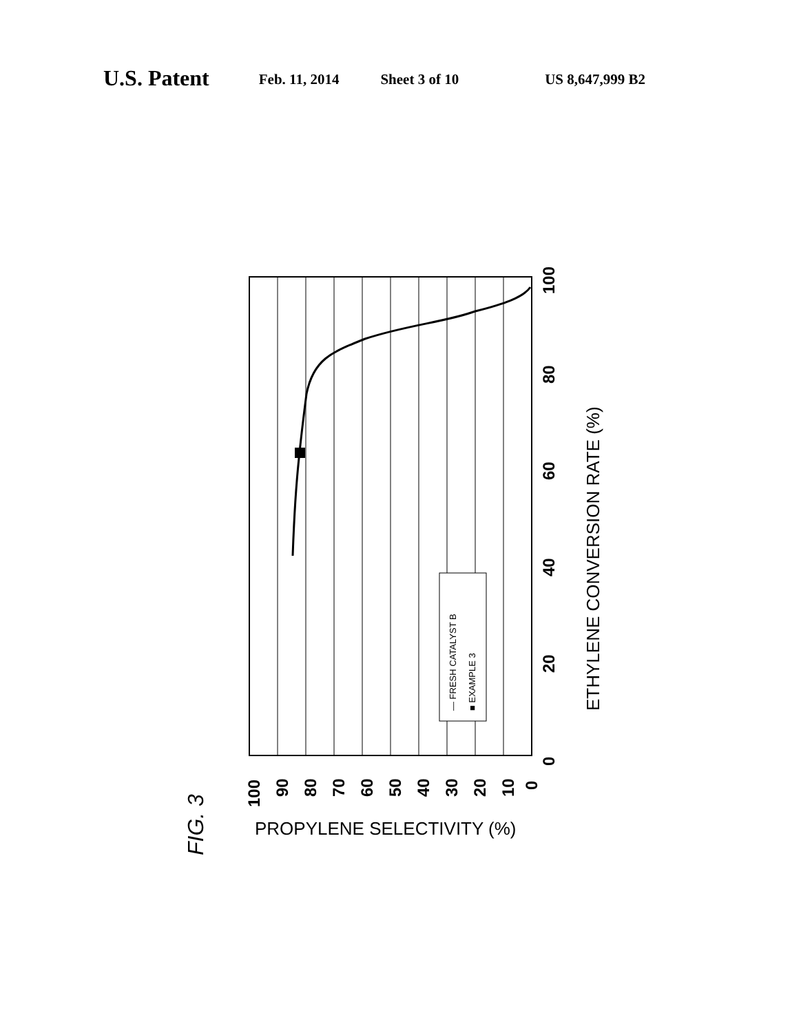U.S. Patent
Feb. 11, 2014 Sheet 3 of 10 US 8,647,999 B2
— FRESH CATALYST B
■ EXAMPLE 3
0
20
40
60
80
100
100
90
80
70
60
50
40
30
20
10
0
ETHYLENE CONVERSION RATE (%)
PROPYLENE SELECTIVITY (%)
FIG. 3